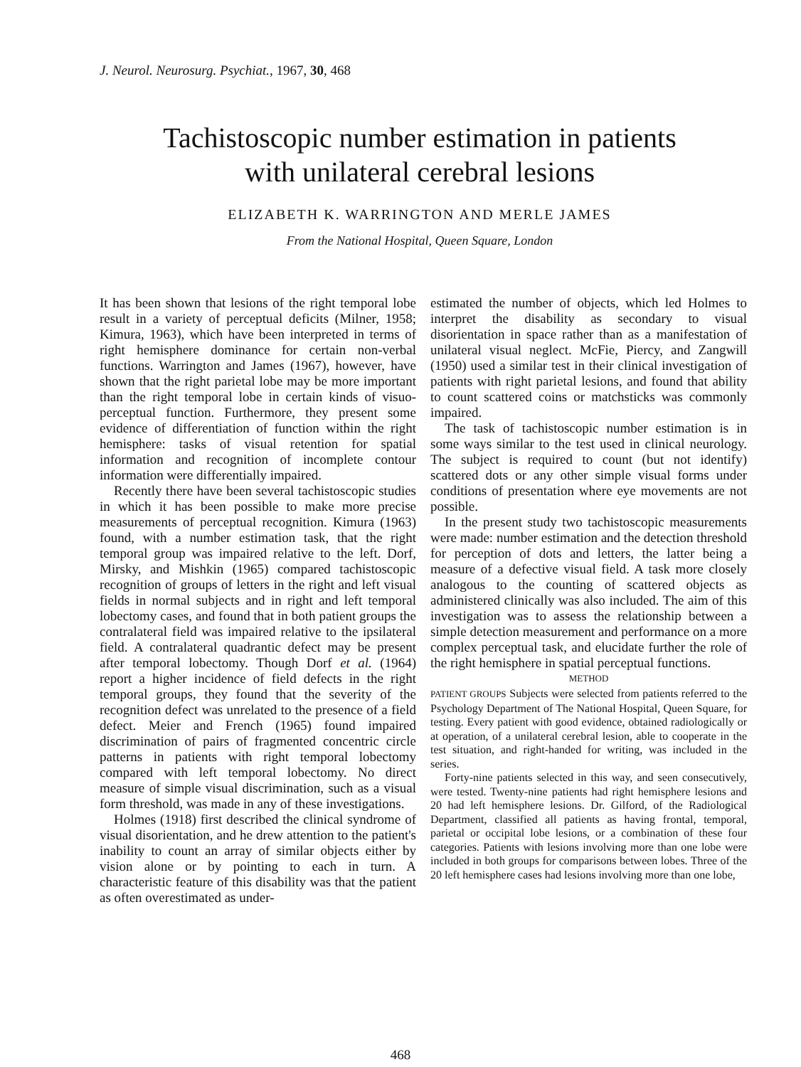J. Neurol. Neurosurg. Psychiat., 1967, 30, 468
Tachistoscopic number estimation in patients
with unilateral cerebral lesions
ELIZABETH K. WARRINGTON AND MERLE JAMES
From the National Hospital, Queen Square, London
It has been shown that lesions of the right temporal lobe result in a variety of perceptual deficits (Milner, 1958; Kimura, 1963), which have been interpreted in terms of right hemisphere dominance for certain non-verbal functions. Warrington and James (1967), however, have shown that the right parietal lobe may be more important than the right temporal lobe in certain kinds of visuo-perceptual function. Furthermore, they present some evidence of differentiation of function within the right hemisphere: tasks of visual retention for spatial information and recognition of incomplete contour information were differentially impaired.
Recently there have been several tachistoscopic studies in which it has been possible to make more precise measurements of perceptual recognition. Kimura (1963) found, with a number estimation task, that the right temporal group was impaired relative to the left. Dorf, Mirsky, and Mishkin (1965) compared tachistoscopic recognition of groups of letters in the right and left visual fields in normal subjects and in right and left temporal lobectomy cases, and found that in both patient groups the contralateral field was impaired relative to the ipsilateral field. A contralateral quadrantic defect may be present after temporal lobectomy. Though Dorf et al. (1964) report a higher incidence of field defects in the right temporal groups, they found that the severity of the recognition defect was unrelated to the presence of a field defect. Meier and French (1965) found impaired discrimination of pairs of fragmented concentric circle patterns in patients with right temporal lobectomy compared with left temporal lobectomy. No direct measure of simple visual discrimination, such as a visual form threshold, was made in any of these investigations.
Holmes (1918) first described the clinical syndrome of visual disorientation, and he drew attention to the patient's inability to count an array of similar objects either by vision alone or by pointing to each in turn. A characteristic feature of this disability was that the patient as often overestimated as under-
estimated the number of objects, which led Holmes to interpret the disability as secondary to visual disorientation in space rather than as a manifestation of unilateral visual neglect. McFie, Piercy, and Zangwill (1950) used a similar test in their clinical investigation of patients with right parietal lesions, and found that ability to count scattered coins or matchsticks was commonly impaired.
The task of tachistoscopic number estimation is in some ways similar to the test used in clinical neurology. The subject is required to count (but not identify) scattered dots or any other simple visual forms under conditions of presentation where eye movements are not possible.
In the present study two tachistoscopic measurements were made: number estimation and the detection threshold for perception of dots and letters, the latter being a measure of a defective visual field. A task more closely analogous to the counting of scattered objects as administered clinically was also included. The aim of this investigation was to assess the relationship between a simple detection measurement and performance on a more complex perceptual task, and elucidate further the role of the right hemisphere in spatial perceptual functions.
METHOD
PATIENT GROUPS Subjects were selected from patients referred to the Psychology Department of The National Hospital, Queen Square, for testing. Every patient with good evidence, obtained radiologically or at operation, of a unilateral cerebral lesion, able to cooperate in the test situation, and right-handed for writing, was included in the series.
Forty-nine patients selected in this way, and seen consecutively, were tested. Twenty-nine patients had right hemisphere lesions and 20 had left hemisphere lesions. Dr. Gilford, of the Radiological Department, classified all patients as having frontal, temporal, parietal or occipital lobe lesions, or a combination of these four categories. Patients with lesions involving more than one lobe were included in both groups for comparisons between lobes. Three of the 20 left hemisphere cases had lesions involving more than one lobe,
468